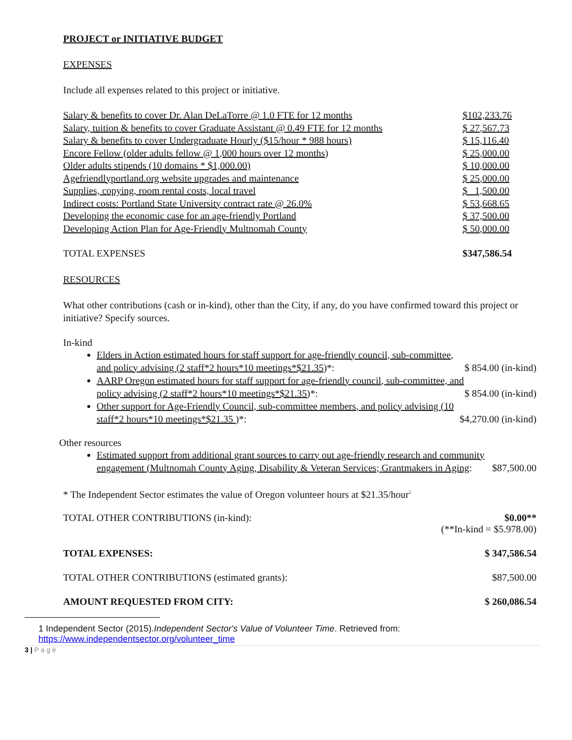PROJECT or INITIATIVE BUDGET
EXPENSES
Include all expenses related to this project or initiative.
| Salary & benefits to cover Dr. Alan DeLaTorre @ 1.0 FTE for 12 months | $102,233.76 |
| Salary, tuition & benefits to cover Graduate Assistant @ 0.49 FTE for 12 months | $ 27,567.73 |
| Salary & benefits to cover Undergraduate Hourly ($15/hour * 988 hours) | $ 15,116.40 |
| Encore Fellow (older adults fellow @ 1,000 hours over 12 months) | $ 25,000.00 |
| Older adults stipends (10 domains * $1,000.00) | $ 10,000.00 |
| Agefriendlyportland.org website upgrades and maintenance | $ 25,000.00 |
| Supplies, copying, room rental costs, local travel | $ 1,500.00 |
| Indirect costs: Portland State University contract rate @ 26.0% | $ 53,668.65 |
| Developing the economic case for an age-friendly Portland | $ 37,500.00 |
| Developing Action Plan for Age-Friendly Multnomah County | $ 50,000.00 |
| TOTAL EXPENSES | $347,586.54 |
RESOURCES
What other contributions (cash or in-kind), other than the City, if any, do you have confirmed toward this project or initiative? Specify sources.
In-kind
Elders in Action estimated hours for staff support for age-friendly council, sub-committee, and policy advising (2 staff*2 hours*10 meetings*$21.35)*: $ 854.00 (in-kind)
AARP Oregon estimated hours for staff support for age-friendly council, sub-committee, and policy advising (2 staff*2 hours*10 meetings*$21.35)*: $ 854.00 (in-kind)
Other support for Age-Friendly Council, sub-committee members, and policy advising (10 staff*2 hours*10 meetings*$21.35 )*: $4,270.00 (in-kind)
Other resources
Estimated support from additional grant sources to carry out age-friendly research and community engagement (Multnomah County Aging, Disability & Veteran Services; Grantmakers in Aging: $87,500.00
* The Independent Sector estimates the value of Oregon volunteer hours at $21.35/hour<sup>1</sup>
TOTAL OTHER CONTRIBUTIONS (in-kind): $0.00**
(**In-kind = $5.978.00)
TOTAL EXPENSES: $ 347,586.54
TOTAL OTHER CONTRIBUTIONS (estimated grants): $87,500.00
AMOUNT REQUESTED FROM CITY: $ 260,086.54
1 Independent Sector (2015).Independent Sector's Value of Volunteer Time. Retrieved from:
https://www.independentsector.org/volunteer_time
3 | P a g e